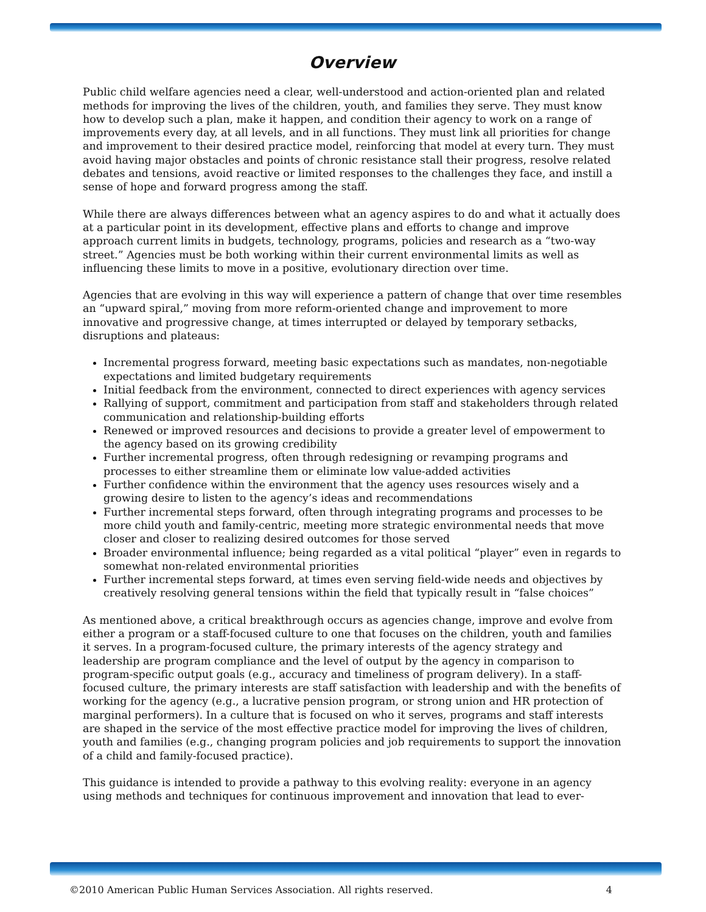Overview
Public child welfare agencies need a clear, well-understood and action-oriented plan and related methods for improving the lives of the children, youth, and families they serve. They must know how to develop such a plan, make it happen, and condition their agency to work on a range of improvements every day, at all levels, and in all functions. They must link all priorities for change and improvement to their desired practice model, reinforcing that model at every turn. They must avoid having major obstacles and points of chronic resistance stall their progress, resolve related debates and tensions, avoid reactive or limited responses to the challenges they face, and instill a sense of hope and forward progress among the staff.
While there are always differences between what an agency aspires to do and what it actually does at a particular point in its development, effective plans and efforts to change and improve approach current limits in budgets, technology, programs, policies and research as a “two-way street.” Agencies must be both working within their current environmental limits as well as influencing these limits to move in a positive, evolutionary direction over time.
Agencies that are evolving in this way will experience a pattern of change that over time resembles an “upward spiral,” moving from more reform-oriented change and improvement to more innovative and progressive change, at times interrupted or delayed by temporary setbacks, disruptions and plateaus:
Incremental progress forward, meeting basic expectations such as mandates, non-negotiable expectations and limited budgetary requirements
Initial feedback from the environment, connected to direct experiences with agency services
Rallying of support, commitment and participation from staff and stakeholders through related communication and relationship-building efforts
Renewed or improved resources and decisions to provide a greater level of empowerment to the agency based on its growing credibility
Further incremental progress, often through redesigning or revamping programs and processes to either streamline them or eliminate low value-added activities
Further confidence within the environment that the agency uses resources wisely and a growing desire to listen to the agency’s ideas and recommendations
Further incremental steps forward, often through integrating programs and processes to be more child youth and family-centric, meeting more strategic environmental needs that move closer and closer to realizing desired outcomes for those served
Broader environmental influence; being regarded as a vital political “player” even in regards to somewhat non-related environmental priorities
Further incremental steps forward, at times even serving field-wide needs and objectives by creatively resolving general tensions within the field that typically result in “false choices”
As mentioned above, a critical breakthrough occurs as agencies change, improve and evolve from either a program or a staff-focused culture to one that focuses on the children, youth and families it serves. In a program-focused culture, the primary interests of the agency strategy and leadership are program compliance and the level of output by the agency in comparison to program-specific output goals (e.g., accuracy and timeliness of program delivery). In a staff-focused culture, the primary interests are staff satisfaction with leadership and with the benefits of working for the agency (e.g., a lucrative pension program, or strong union and HR protection of marginal performers). In a culture that is focused on who it serves, programs and staff interests are shaped in the service of the most effective practice model for improving the lives of children, youth and families (e.g., changing program policies and job requirements to support the innovation of a child and family-focused practice).
This guidance is intended to provide a pathway to this evolving reality: everyone in an agency using methods and techniques for continuous improvement and innovation that lead to ever-
©2010 American Public Human Services Association. All rights reserved. 4